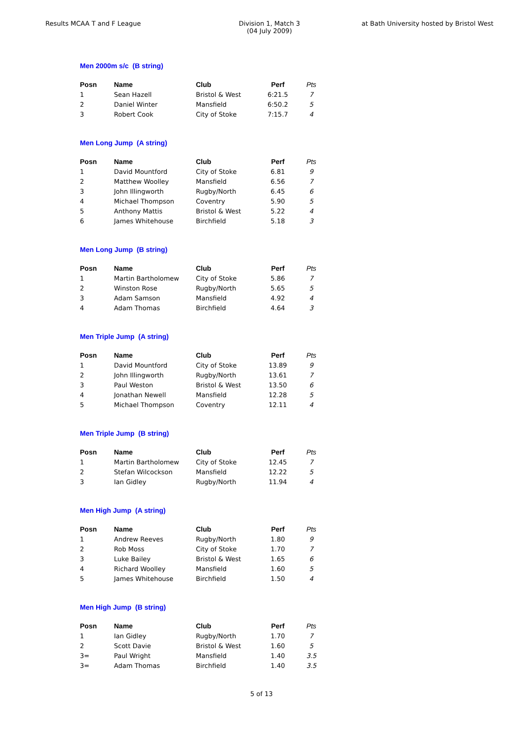Results MCAA T and F League Division 1, Match 3
(04 July 2009)
at Bath University hosted by Bristol West
Men 2000m s/c (B string)
| Posn | Name | Club | Perf | Pts |
| --- | --- | --- | --- | --- |
| 1 | Sean Hazell | Bristol & West | 6:21.5 | 7 |
| 2 | Daniel Winter | Mansfield | 6:50.2 | 5 |
| 3 | Robert Cook | City of Stoke | 7:15.7 | 4 |
Men Long Jump (A string)
| Posn | Name | Club | Perf | Pts |
| --- | --- | --- | --- | --- |
| 1 | David Mountford | City of Stoke | 6.81 | 9 |
| 2 | Matthew Woolley | Mansfield | 6.56 | 7 |
| 3 | John Illingworth | Rugby/North | 6.45 | 6 |
| 4 | Michael Thompson | Coventry | 5.90 | 5 |
| 5 | Anthony Mattis | Bristol & West | 5.22 | 4 |
| 6 | James Whitehouse | Birchfield | 5.18 | 3 |
Men Long Jump (B string)
| Posn | Name | Club | Perf | Pts |
| --- | --- | --- | --- | --- |
| 1 | Martin Bartholomew | City of Stoke | 5.86 | 7 |
| 2 | Winston Rose | Rugby/North | 5.65 | 5 |
| 3 | Adam Samson | Mansfield | 4.92 | 4 |
| 4 | Adam Thomas | Birchfield | 4.64 | 3 |
Men Triple Jump (A string)
| Posn | Name | Club | Perf | Pts |
| --- | --- | --- | --- | --- |
| 1 | David Mountford | City of Stoke | 13.89 | 9 |
| 2 | John Illingworth | Rugby/North | 13.61 | 7 |
| 3 | Paul Weston | Bristol & West | 13.50 | 6 |
| 4 | Jonathan Newell | Mansfield | 12.28 | 5 |
| 5 | Michael Thompson | Coventry | 12.11 | 4 |
Men Triple Jump (B string)
| Posn | Name | Club | Perf | Pts |
| --- | --- | --- | --- | --- |
| 1 | Martin Bartholomew | City of Stoke | 12.45 | 7 |
| 2 | Stefan Wilcockson | Mansfield | 12.22 | 5 |
| 3 | Ian Gidley | Rugby/North | 11.94 | 4 |
Men High Jump (A string)
| Posn | Name | Club | Perf | Pts |
| --- | --- | --- | --- | --- |
| 1 | Andrew Reeves | Rugby/North | 1.80 | 9 |
| 2 | Rob Moss | City of Stoke | 1.70 | 7 |
| 3 | Luke Bailey | Bristol & West | 1.65 | 6 |
| 4 | Richard Woolley | Mansfield | 1.60 | 5 |
| 5 | James Whitehouse | Birchfield | 1.50 | 4 |
Men High Jump (B string)
| Posn | Name | Club | Perf | Pts |
| --- | --- | --- | --- | --- |
| 1 | Ian Gidley | Rugby/North | 1.70 | 7 |
| 2 | Scott Davie | Bristol & West | 1.60 | 5 |
| 3= | Paul Wright | Mansfield | 1.40 | 3.5 |
| 3= | Adam Thomas | Birchfield | 1.40 | 3.5 |
5 of 13